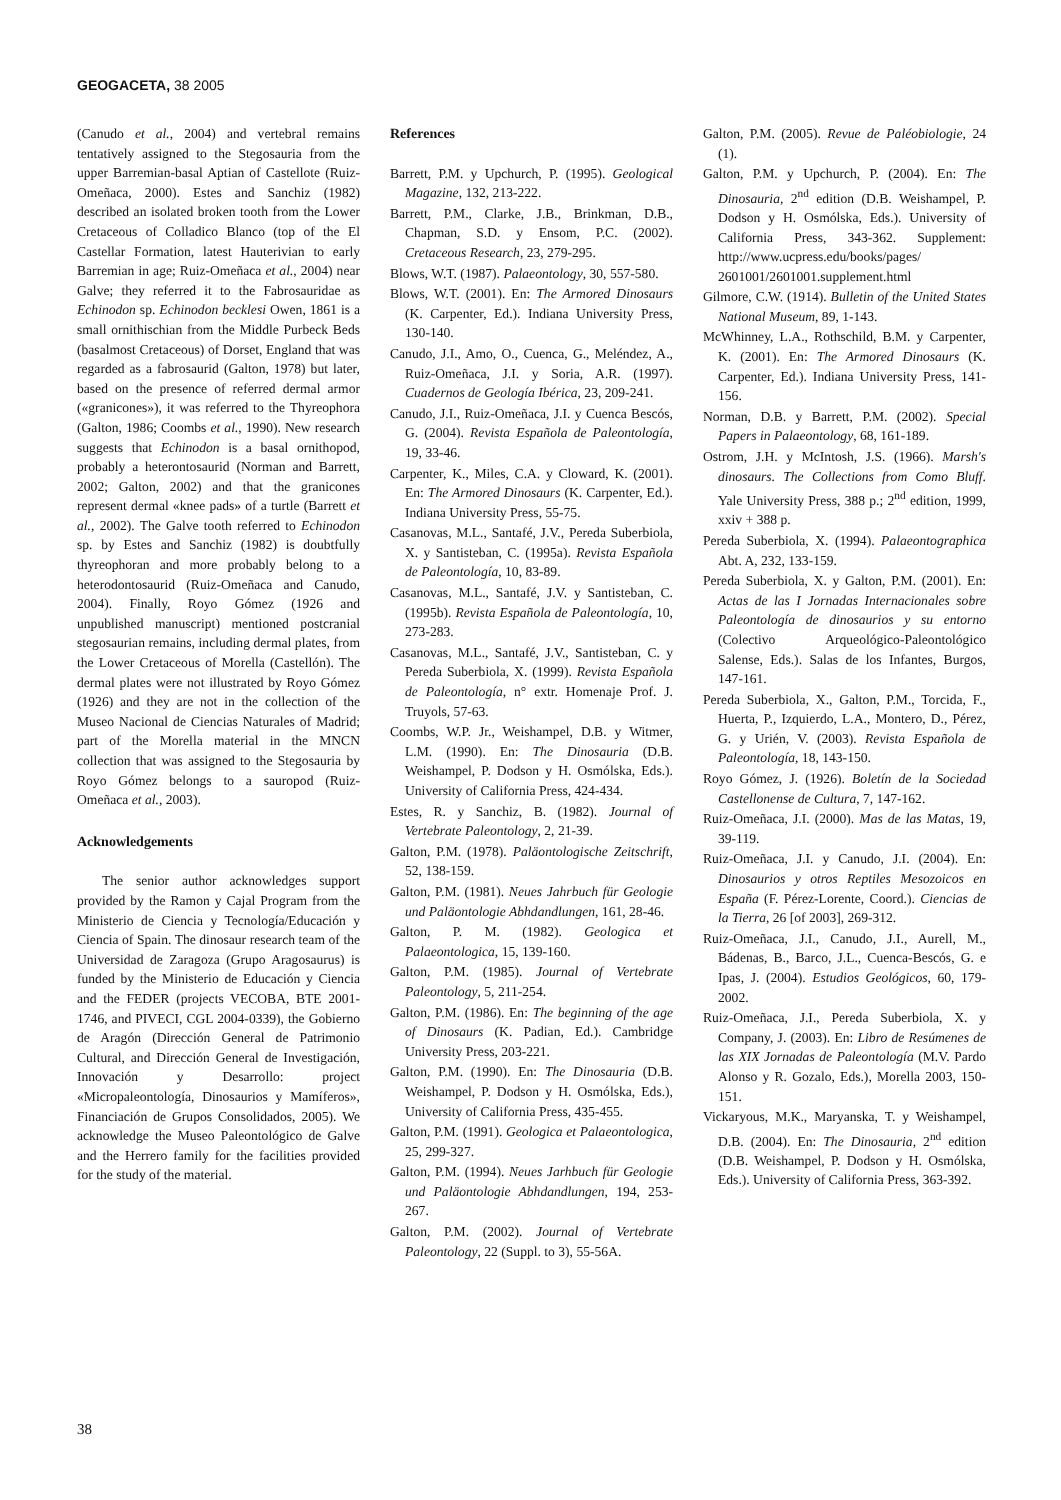GEOGACETA, 38 2005
(Canudo et al., 2004) and vertebral remains tentatively assigned to the Stegosauria from the upper Barremian-basal Aptian of Castellote (Ruiz-Omeñaca, 2000). Estes and Sanchiz (1982) described an isolated broken tooth from the Lower Cretaceous of Colladico Blanco (top of the El Castellar Formation, latest Hauterivian to early Barremian in age; Ruiz-Omeñaca et al., 2004) near Galve; they referred it to the Fabrosauridae as Echinodon sp. Echinodon becklesi Owen, 1861 is a small ornithischian from the Middle Purbeck Beds (basalmost Cretaceous) of Dorset, England that was regarded as a fabrosaurid (Galton, 1978) but later, based on the presence of referred dermal armor («granicones»), it was referred to the Thyreophora (Galton, 1986; Coombs et al., 1990). New research suggests that Echinodon is a basal ornithopod, probably a heterontosaurid (Norman and Barrett, 2002; Galton, 2002) and that the granicones represent dermal «knee pads» of a turtle (Barrett et al., 2002). The Galve tooth referred to Echinodon sp. by Estes and Sanchiz (1982) is doubtfully thyreophoran and more probably belong to a heterodontosaurid (Ruiz-Omeñaca and Canudo, 2004). Finally, Royo Gómez (1926 and unpublished manuscript) mentioned postcranial stegosaurian remains, including dermal plates, from the Lower Cretaceous of Morella (Castellón). The dermal plates were not illustrated by Royo Gómez (1926) and they are not in the collection of the Museo Nacional de Ciencias Naturales of Madrid; part of the Morella material in the MNCN collection that was assigned to the Stegosauria by Royo Gómez belongs to a sauropod (Ruiz-Omeñaca et al., 2003).
Acknowledgements
The senior author acknowledges support provided by the Ramon y Cajal Program from the Ministerio de Ciencia y Tecnología/Educación y Ciencia of Spain. The dinosaur research team of the Universidad de Zaragoza (Grupo Aragosaurus) is funded by the Ministerio de Educación y Ciencia and the FEDER (projects VECOBA, BTE 2001-1746, and PIVECI, CGL 2004-0339), the Gobierno de Aragón (Dirección General de Patrimonio Cultural, and Dirección General de Investigación, Innovación y Desarrollo: project «Micropaleontología, Dinosaurios y Mamíferos», Financiación de Grupos Consolidados, 2005). We acknowledge the Museo Paleontológico de Galve and the Herrero family for the facilities provided for the study of the material.
References
Barrett, P.M. y Upchurch, P. (1995). Geological Magazine, 132, 213-222.
Barrett, P.M., Clarke, J.B., Brinkman, D.B., Chapman, S.D. y Ensom, P.C. (2002). Cretaceous Research, 23, 279-295.
Blows, W.T. (1987). Palaeontology, 30, 557-580.
Blows, W.T. (2001). En: The Armored Dinosaurs (K. Carpenter, Ed.). Indiana University Press, 130-140.
Canudo, J.I., Amo, O., Cuenca, G., Meléndez, A., Ruiz-Omeñaca, J.I. y Soria, A.R. (1997). Cuadernos de Geología Ibérica, 23, 209-241.
Canudo, J.I., Ruiz-Omeñaca, J.I. y Cuenca Bescós, G. (2004). Revista Española de Paleontología, 19, 33-46.
Carpenter, K., Miles, C.A. y Cloward, K. (2001). En: The Armored Dinosaurs (K. Carpenter, Ed.). Indiana University Press, 55-75.
Casanovas, M.L., Santafé, J.V., Pereda Suberbiola, X. y Santisteban, C. (1995a). Revista Española de Paleontología, 10, 83-89.
Casanovas, M.L., Santafé, J.V. y Santisteban, C. (1995b). Revista Española de Paleontología, 10, 273-283.
Casanovas, M.L., Santafé, J.V., Santisteban, C. y Pereda Suberbiola, X. (1999). Revista Española de Paleontología, n° extr. Homenaje Prof. J. Truyols, 57-63.
Coombs, W.P. Jr., Weishampel, D.B. y Witmer, L.M. (1990). En: The Dinosauria (D.B. Weishampel, P. Dodson y H. Osmólska, Eds.). University of California Press, 424-434.
Estes, R. y Sanchiz, B. (1982). Journal of Vertebrate Paleontology, 2, 21-39.
Galton, P.M. (1978). Paläontologische Zeitschrift, 52, 138-159.
Galton, P.M. (1981). Neues Jahrbuch für Geologie und Paläontologie Abhdandlungen, 161, 28-46.
Galton, P. M. (1982). Geologica et Palaeontologica, 15, 139-160.
Galton, P.M. (1985). Journal of Vertebrate Paleontology, 5, 211-254.
Galton, P.M. (1986). En: The beginning of the age of Dinosaurs (K. Padian, Ed.). Cambridge University Press, 203-221.
Galton, P.M. (1990). En: The Dinosauria (D.B. Weishampel, P. Dodson y H. Osmólska, Eds.), University of California Press, 435-455.
Galton, P.M. (1991). Geologica et Palaeontologica, 25, 299-327.
Galton, P.M. (1994). Neues Jarhbuch für Geologie und Paläontologie Abhdandlungen, 194, 253-267.
Galton, P.M. (2002). Journal of Vertebrate Paleontology, 22 (Suppl. to 3), 55-56A.
Galton, P.M. (2005). Revue de Paléobiologie, 24 (1).
Galton, P.M. y Upchurch, P. (2004). En: The Dinosauria, 2<sup>nd</sup> edition (D.B. Weishampel, P. Dodson y H. Osmólska, Eds.). University of California Press, 343-362. Supplement: http://www.ucpress.edu/books/pages/ 2601001/2601001.supplement.html
Gilmore, C.W. (1914). Bulletin of the United States National Museum, 89, 1-143.
McWhinney, L.A., Rothschild, B.M. y Carpenter, K. (2001). En: The Armored Dinosaurs (K. Carpenter, Ed.). Indiana University Press, 141-156.
Norman, D.B. y Barrett, P.M. (2002). Special Papers in Palaeontology, 68, 161-189.
Ostrom, J.H. y McIntosh, J.S. (1966). Marsh's dinosaurs. The Collections from Como Bluff. Yale University Press, 388 p.; 2<sup>nd</sup> edition, 1999, xxiv + 388 p.
Pereda Suberbiola, X. (1994). Palaeontographica Abt. A, 232, 133-159.
Pereda Suberbiola, X. y Galton, P.M. (2001). En: Actas de las I Jornadas Internacionales sobre Paleontología de dinosaurios y su entorno (Colectivo Arqueológico-Paleontológico Salense, Eds.). Salas de los Infantes, Burgos, 147-161.
Pereda Suberbiola, X., Galton, P.M., Torcida, F., Huerta, P., Izquierdo, L.A., Montero, D., Pérez, G. y Urién, V. (2003). Revista Española de Paleontología, 18, 143-150.
Royo Gómez, J. (1926). Boletín de la Sociedad Castellonense de Cultura, 7, 147-162.
Ruiz-Omeñaca, J.I. (2000). Mas de las Matas, 19, 39-119.
Ruiz-Omeñaca, J.I. y Canudo, J.I. (2004). En: Dinosaurios y otros Reptiles Mesozoicos en España (F. Pérez-Lorente, Coord.). Ciencias de la Tierra, 26 [of 2003], 269-312.
Ruiz-Omeñaca, J.I., Canudo, J.I., Aurell, M., Bádenas, B., Barco, J.L., Cuenca-Bescós, G. e Ipas, J. (2004). Estudios Geológicos, 60, 179-2002.
Ruiz-Omeñaca, J.I., Pereda Suberbiola, X. y Company, J. (2003). En: Libro de Resúmenes de las XIX Jornadas de Paleontología (M.V. Pardo Alonso y R. Gozalo, Eds.), Morella 2003, 150-151.
Vickaryous, M.K., Maryanska, T. y Weishampel, D.B. (2004). En: The Dinosauria, 2<sup>nd</sup> edition (D.B. Weishampel, P. Dodson y H. Osmólska, Eds.). University of California Press, 363-392.
38